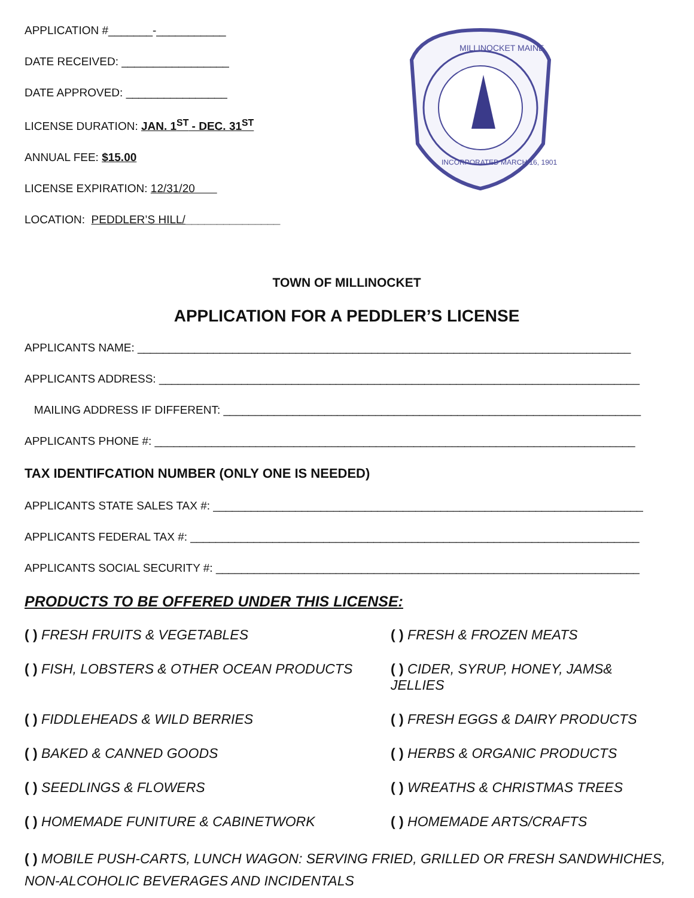APPLICATION #_______-___________
DATE RECEIVED: _________________
DATE APPROVED: ________________
LICENSE DURATION: JAN. 1<sup>ST</sup> - DEC. 31<sup>ST</sup>
ANNUAL FEE: $15.00
LICENSE EXPIRATION: 12/31/20
LOCATION: PEDDLER’S HILL/_______________
MILLINOCKET MAINE
INCORPORATED MARCH 16, 1901
TOWN OF MILLINOCKET
APPLICATION FOR A PEDDLER’S LICENSE
APPLICANTS NAME: ______________________________________________________________________________
APPLICANTS ADDRESS: ____________________________________________________________________________
MAILING ADDRESS IF DIFFERENT: __________________________________________________________________
APPLICANTS PHONE #: ____________________________________________________________________________
TAX IDENTIFCATION NUMBER (ONLY ONE IS NEEDED)
APPLICANTS STATE SALES TAX #: ____________________________________________________________________
APPLICANTS FEDERAL TAX #: _______________________________________________________________________
APPLICANTS SOCIAL SECURITY #: ___________________________________________________________________
PRODUCTS TO BE OFFERED UNDER THIS LICENSE:
( ) FRESH FRUITS & VEGETABLES
( ) FRESH & FROZEN MEATS
( ) FISH, LOBSTERS & OTHER OCEAN PRODUCTS
( ) CIDER, SYRUP, HONEY, JAMS& JELLIES
( ) FIDDLEHEADS & WILD BERRIES
( ) FRESH EGGS & DAIRY PRODUCTS
( ) BAKED & CANNED GOODS
( ) HERBS & ORGANIC PRODUCTS
( ) SEEDLINGS & FLOWERS
( ) WREATHS & CHRISTMAS TREES
( ) HOMEMADE FUNITURE & CABINETWORK
( ) HOMEMADE ARTS/CRAFTS
( ) MOBILE PUSH-CARTS, LUNCH WAGON: SERVING FRIED, GRILLED OR FRESH SANDWHICHES, NON-ALCOHOLIC BEVERAGES AND INCIDENTALS